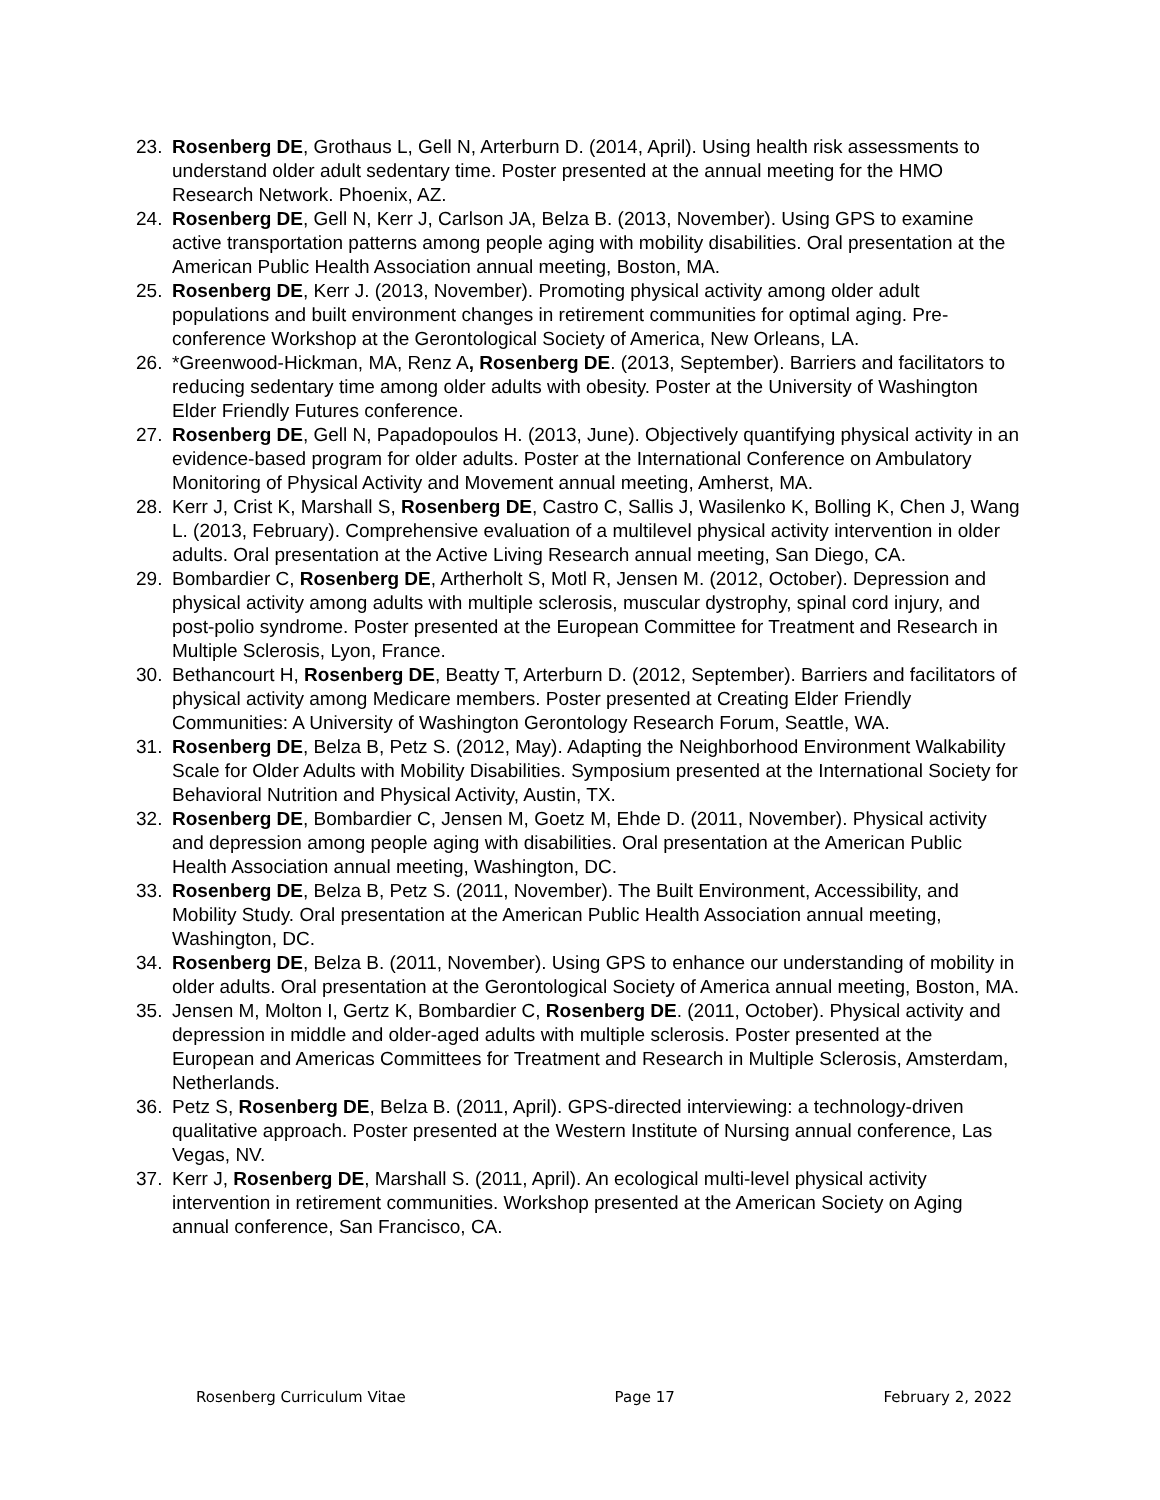23. Rosenberg DE, Grothaus L, Gell N, Arterburn D. (2014, April). Using health risk assessments to understand older adult sedentary time. Poster presented at the annual meeting for the HMO Research Network. Phoenix, AZ.
24. Rosenberg DE, Gell N, Kerr J, Carlson JA, Belza B. (2013, November). Using GPS to examine active transportation patterns among people aging with mobility disabilities. Oral presentation at the American Public Health Association annual meeting, Boston, MA.
25. Rosenberg DE, Kerr J. (2013, November). Promoting physical activity among older adult populations and built environment changes in retirement communities for optimal aging. Pre-conference Workshop at the Gerontological Society of America, New Orleans, LA.
26. *Greenwood-Hickman, MA, Renz A, Rosenberg DE. (2013, September). Barriers and facilitators to reducing sedentary time among older adults with obesity. Poster at the University of Washington Elder Friendly Futures conference.
27. Rosenberg DE, Gell N, Papadopoulos H. (2013, June). Objectively quantifying physical activity in an evidence-based program for older adults. Poster at the International Conference on Ambulatory Monitoring of Physical Activity and Movement annual meeting, Amherst, MA.
28. Kerr J, Crist K, Marshall S, Rosenberg DE, Castro C, Sallis J, Wasilenko K, Bolling K, Chen J, Wang L. (2013, February). Comprehensive evaluation of a multilevel physical activity intervention in older adults. Oral presentation at the Active Living Research annual meeting, San Diego, CA.
29. Bombardier C, Rosenberg DE, Artherholt S, Motl R, Jensen M. (2012, October). Depression and physical activity among adults with multiple sclerosis, muscular dystrophy, spinal cord injury, and post-polio syndrome. Poster presented at the European Committee for Treatment and Research in Multiple Sclerosis, Lyon, France.
30. Bethancourt H, Rosenberg DE, Beatty T, Arterburn D. (2012, September). Barriers and facilitators of physical activity among Medicare members. Poster presented at Creating Elder Friendly Communities: A University of Washington Gerontology Research Forum, Seattle, WA.
31. Rosenberg DE, Belza B, Petz S. (2012, May). Adapting the Neighborhood Environment Walkability Scale for Older Adults with Mobility Disabilities. Symposium presented at the International Society for Behavioral Nutrition and Physical Activity, Austin, TX.
32. Rosenberg DE, Bombardier C, Jensen M, Goetz M, Ehde D. (2011, November). Physical activity and depression among people aging with disabilities. Oral presentation at the American Public Health Association annual meeting, Washington, DC.
33. Rosenberg DE, Belza B, Petz S. (2011, November). The Built Environment, Accessibility, and Mobility Study. Oral presentation at the American Public Health Association annual meeting, Washington, DC.
34. Rosenberg DE, Belza B. (2011, November). Using GPS to enhance our understanding of mobility in older adults. Oral presentation at the Gerontological Society of America annual meeting, Boston, MA.
35. Jensen M, Molton I, Gertz K, Bombardier C, Rosenberg DE. (2011, October). Physical activity and depression in middle and older-aged adults with multiple sclerosis. Poster presented at the European and Americas Committees for Treatment and Research in Multiple Sclerosis, Amsterdam, Netherlands.
36. Petz S, Rosenberg DE, Belza B. (2011, April). GPS-directed interviewing: a technology-driven qualitative approach. Poster presented at the Western Institute of Nursing annual conference, Las Vegas, NV.
37. Kerr J, Rosenberg DE, Marshall S. (2011, April). An ecological multi-level physical activity intervention in retirement communities. Workshop presented at the American Society on Aging annual conference, San Francisco, CA.
Rosenberg Curriculum Vitae Page 17 February 2, 2022